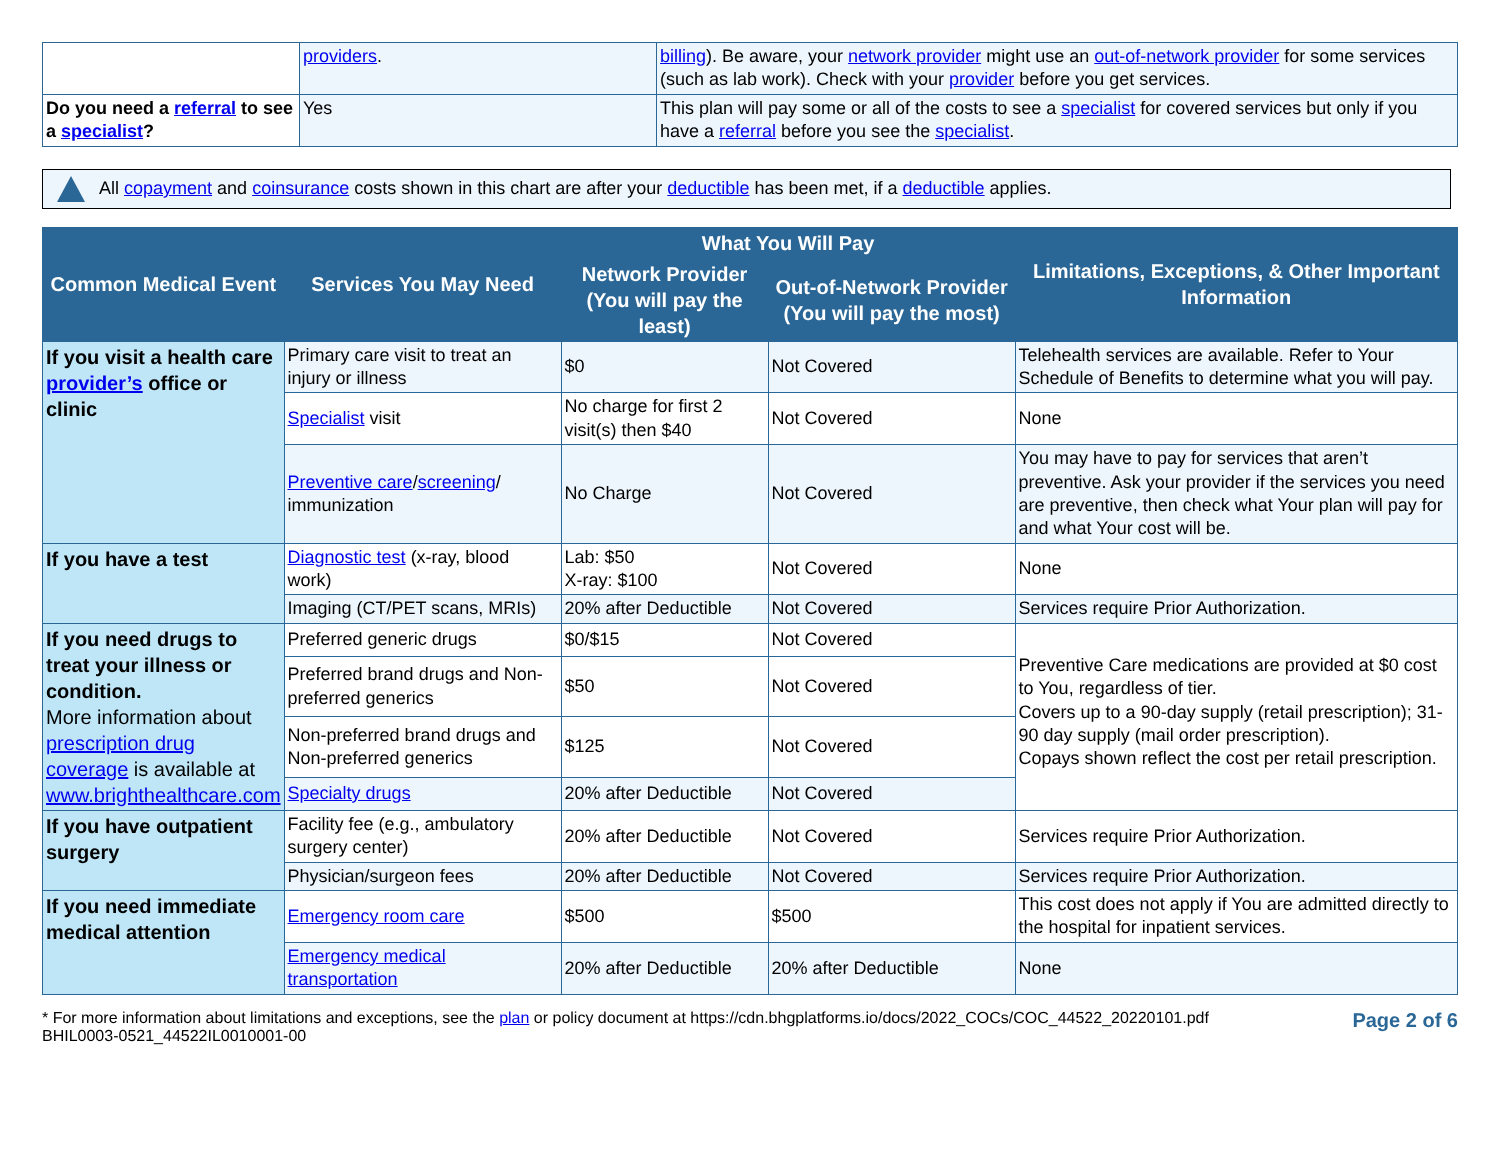| | providers . | billing ). Be aware, your network provider might use an out-of-network provider for some services (such as lab work). Check with your provider before you get services. |
| Do you need a referral to see a specialist ? | Yes | This plan will pay some or all of the costs to see a specialist for covered services but only if you have a referral before you see the specialist . |
All copayment and coinsurance costs shown in this chart are after your deductible has been met, if a deductible applies.
| Common Medical Event | Services You May Need | What You Will Pay | | Limitations, Exceptions, & Other Important Information |
| --- | --- | --- | --- | --- |
| | | Network Provider (You will pay the least) | Out-of-Network Provider (You will pay the most) | |
| If you visit a health care provider’s office or clinic | Primary care visit to treat an injury or illness | $0 | Not Covered | Telehealth services are available. Refer to Your Schedule of Benefits to determine what you will pay. |
| | Specialist visit | No charge for first 2 visit(s) then $40 | Not Covered | None |
| | Preventive care / screening / immunization | No Charge | Not Covered | You may have to pay for services that aren’t preventive. Ask your provider if the services you need are preventive, then check what Your plan will pay for and what Your cost will be. |
| If you have a test | Diagnostic test (x-ray, blood work) | Lab: $50 X-ray: $100 | Not Covered | None |
| | Imaging (CT/PET scans, MRIs) | 20% after Deductible | Not Covered | Services require Prior Authorization. |
| If you need drugs to treat your illness or condition. More information about prescription drug coverage is available at www.brighthealthcare.com | Preferred generic drugs | $0/$15 | Not Covered | Preventive Care medications are provided at $0 cost to You, regardless of tier. Covers up to a 90-day supply (retail prescription); 31-90 day supply (mail order prescription). Copays shown reflect the cost per retail prescription. |
| | Preferred brand drugs and Non-preferred generics | $50 | Not Covered | |
| | Non-preferred brand drugs and Non-preferred generics | $125 | Not Covered | |
| | Specialty drugs | 20% after Deductible | Not Covered | |
| If you have outpatient surgery | Facility fee (e.g., ambulatory surgery center) | 20% after Deductible | Not Covered | Services require Prior Authorization. |
| | Physician/surgeon fees | 20% after Deductible | Not Covered | Services require Prior Authorization. |
| If you need immediate medical attention | Emergency room care | $500 | $500 | This cost does not apply if You are admitted directly to the hospital for inpatient services. |
| | Emergency medical transportation | 20% after Deductible | 20% after Deductible | None |
* For more information about limitations and exceptions, see the plan or policy document at https://cdn.bhgplatforms.io/docs/2022_COCs/COC_44522_20220101.pdf
BHIL0003-0521_44522IL0010001-00
Page 2 of 6